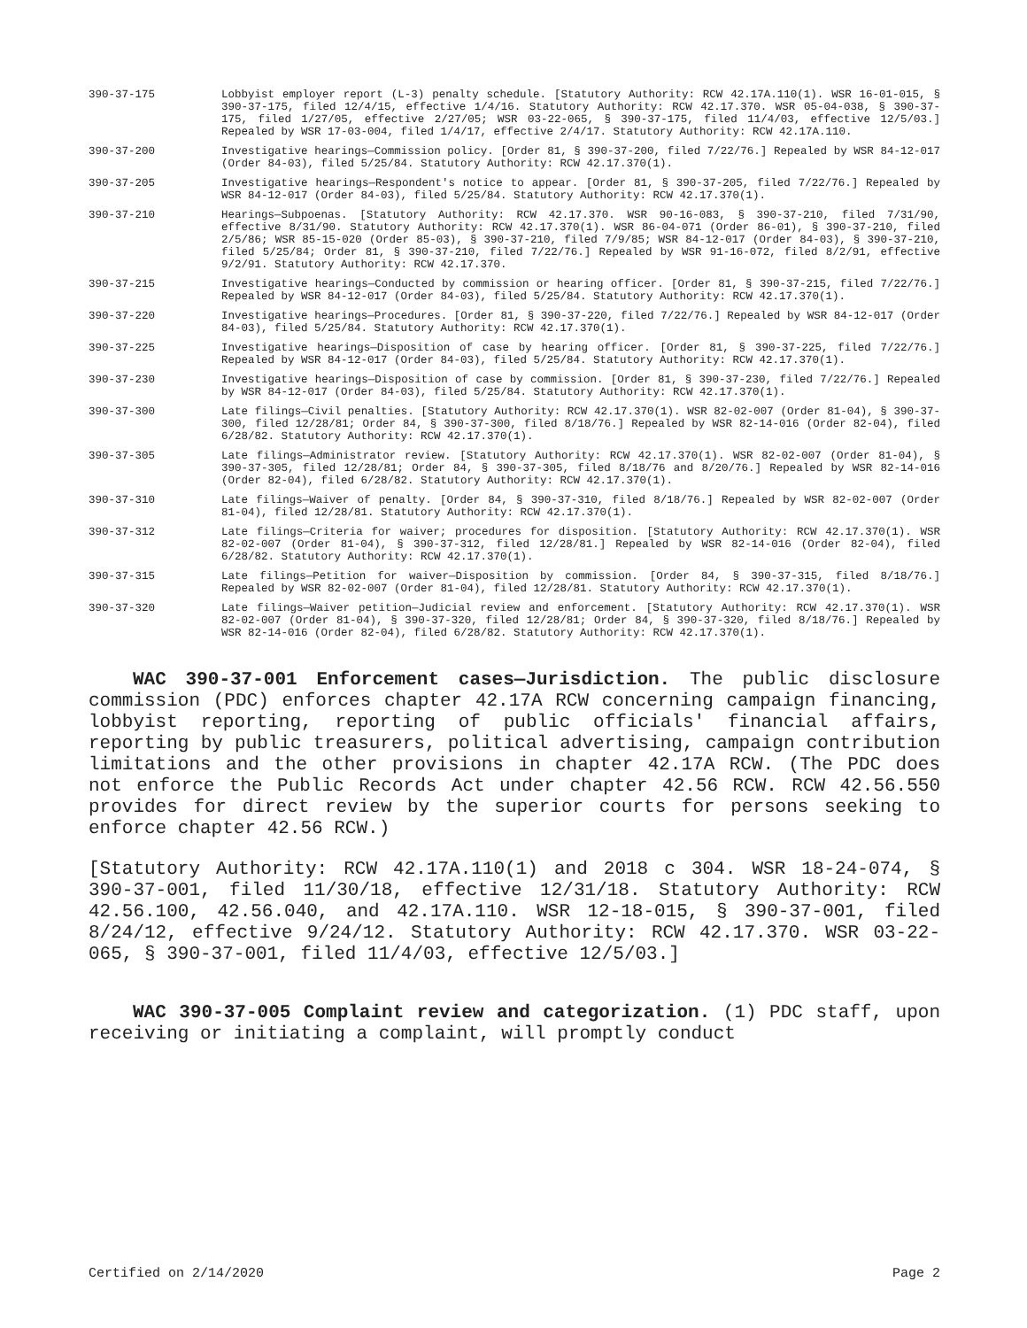390-37-175 Lobbyist employer report (L-3) penalty schedule. [Statutory Authority: RCW 42.17A.110(1). WSR 16-01-015, § 390-37-175, filed 12/4/15, effective 1/4/16. Statutory Authority: RCW 42.17.370. WSR 05-04-038, § 390-37-175, filed 1/27/05, effective 2/27/05; WSR 03-22-065, § 390-37-175, filed 11/4/03, effective 12/5/03.] Repealed by WSR 17-03-004, filed 1/4/17, effective 2/4/17. Statutory Authority: RCW 42.17A.110.
390-37-200 Investigative hearings—Commission policy. [Order 81, § 390-37-200, filed 7/22/76.] Repealed by WSR 84-12-017 (Order 84-03), filed 5/25/84. Statutory Authority: RCW 42.17.370(1).
390-37-205 Investigative hearings—Respondent's notice to appear. [Order 81, § 390-37-205, filed 7/22/76.] Repealed by WSR 84-12-017 (Order 84-03), filed 5/25/84. Statutory Authority: RCW 42.17.370(1).
390-37-210 Hearings—Subpoenas. [Statutory Authority: RCW 42.17.370. WSR 90-16-083, § 390-37-210, filed 7/31/90, effective 8/31/90. Statutory Authority: RCW 42.17.370(1). WSR 86-04-071 (Order 86-01), § 390-37-210, filed 2/5/86; WSR 85-15-020 (Order 85-03), § 390-37-210, filed 7/9/85; WSR 84-12-017 (Order 84-03), § 390-37-210, filed 5/25/84; Order 81, § 390-37-210, filed 7/22/76.] Repealed by WSR 91-16-072, filed 8/2/91, effective 9/2/91. Statutory Authority: RCW 42.17.370.
390-37-215 Investigative hearings—Conducted by commission or hearing officer. [Order 81, § 390-37-215, filed 7/22/76.] Repealed by WSR 84-12-017 (Order 84-03), filed 5/25/84. Statutory Authority: RCW 42.17.370(1).
390-37-220 Investigative hearings—Procedures. [Order 81, § 390-37-220, filed 7/22/76.] Repealed by WSR 84-12-017 (Order 84-03), filed 5/25/84. Statutory Authority: RCW 42.17.370(1).
390-37-225 Investigative hearings—Disposition of case by hearing officer. [Order 81, § 390-37-225, filed 7/22/76.] Repealed by WSR 84-12-017 (Order 84-03), filed 5/25/84. Statutory Authority: RCW 42.17.370(1).
390-37-230 Investigative hearings—Disposition of case by commission. [Order 81, § 390-37-230, filed 7/22/76.] Repealed by WSR 84-12-017 (Order 84-03), filed 5/25/84. Statutory Authority: RCW 42.17.370(1).
390-37-300 Late filings—Civil penalties. [Statutory Authority: RCW 42.17.370(1). WSR 82-02-007 (Order 81-04), § 390-37-300, filed 12/28/81; Order 84, § 390-37-300, filed 8/18/76.] Repealed by WSR 82-14-016 (Order 82-04), filed 6/28/82. Statutory Authority: RCW 42.17.370(1).
390-37-305 Late filings—Administrator review. [Statutory Authority: RCW 42.17.370(1). WSR 82-02-007 (Order 81-04), § 390-37-305, filed 12/28/81; Order 84, § 390-37-305, filed 8/18/76 and 8/20/76.] Repealed by WSR 82-14-016 (Order 82-04), filed 6/28/82. Statutory Authority: RCW 42.17.370(1).
390-37-310 Late filings—Waiver of penalty. [Order 84, § 390-37-310, filed 8/18/76.] Repealed by WSR 82-02-007 (Order 81-04), filed 12/28/81. Statutory Authority: RCW 42.17.370(1).
390-37-312 Late filings—Criteria for waiver; procedures for disposition. [Statutory Authority: RCW 42.17.370(1). WSR 82-02-007 (Order 81-04), § 390-37-312, filed 12/28/81.] Repealed by WSR 82-14-016 (Order 82-04), filed 6/28/82. Statutory Authority: RCW 42.17.370(1).
390-37-315 Late filings—Petition for waiver—Disposition by commission. [Order 84, § 390-37-315, filed 8/18/76.] Repealed by WSR 82-02-007 (Order 81-04), filed 12/28/81. Statutory Authority: RCW 42.17.370(1).
390-37-320 Late filings—Waiver petition—Judicial review and enforcement. [Statutory Authority: RCW 42.17.370(1). WSR 82-02-007 (Order 81-04), § 390-37-320, filed 12/28/81; Order 84, § 390-37-320, filed 8/18/76.] Repealed by WSR 82-14-016 (Order 82-04), filed 6/28/82. Statutory Authority: RCW 42.17.370(1).
WAC 390-37-001 Enforcement cases—Jurisdiction. The public disclosure commission (PDC) enforces chapter 42.17A RCW concerning campaign financing, lobbyist reporting, reporting of public officials' financial affairs, reporting by public treasurers, political advertising, campaign contribution limitations and the other provisions in chapter 42.17A RCW. (The PDC does not enforce the Public Records Act under chapter 42.56 RCW. RCW 42.56.550 provides for direct review by the superior courts for persons seeking to enforce chapter 42.56 RCW.)
[Statutory Authority: RCW 42.17A.110(1) and 2018 c 304. WSR 18-24-074, § 390-37-001, filed 11/30/18, effective 12/31/18. Statutory Authority: RCW 42.56.100, 42.56.040, and 42.17A.110. WSR 12-18-015, § 390-37-001, filed 8/24/12, effective 9/24/12. Statutory Authority: RCW 42.17.370. WSR 03-22-065, § 390-37-001, filed 11/4/03, effective 12/5/03.]
WAC 390-37-005 Complaint review and categorization. (1) PDC staff, upon receiving or initiating a complaint, will promptly conduct
Certified on 2/14/2020 Page 2